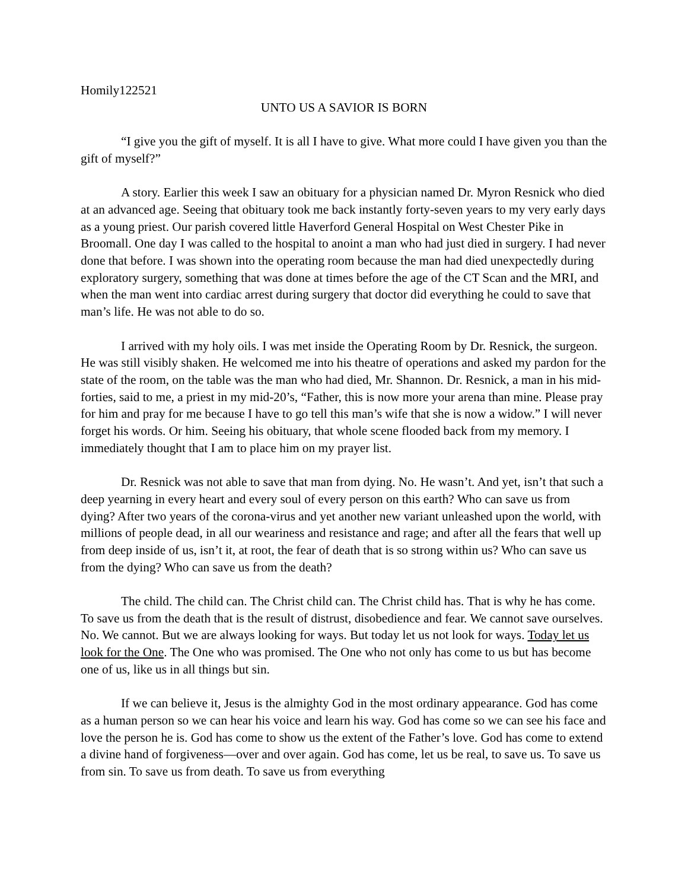Homily122521
UNTO US A SAVIOR IS BORN
“I give you the gift of myself. It is all I have to give. What more could I have given you than the gift of myself?”
A story. Earlier this week I saw an obituary for a physician named Dr. Myron Resnick who died at an advanced age. Seeing that obituary took me back instantly forty-seven years to my very early days as a young priest. Our parish covered little Haverford General Hospital on West Chester Pike in Broomall. One day I was called to the hospital to anoint a man who had just died in surgery. I had never done that before. I was shown into the operating room because the man had died unexpectedly during exploratory surgery, something that was done at times before the age of the CT Scan and the MRI, and when the man went into cardiac arrest during surgery that doctor did everything he could to save that man’s life. He was not able to do so.
I arrived with my holy oils. I was met inside the Operating Room by Dr. Resnick, the surgeon. He was still visibly shaken. He welcomed me into his theatre of operations and asked my pardon for the state of the room, on the table was the man who had died, Mr. Shannon. Dr. Resnick, a man in his mid-forties, said to me, a priest in my mid-20’s, “Father, this is now more your arena than mine. Please pray for him and pray for me because I have to go tell this man’s wife that she is now a widow.” I will never forget his words. Or him. Seeing his obituary, that whole scene flooded back from my memory. I immediately thought that I am to place him on my prayer list.
Dr. Resnick was not able to save that man from dying. No. He wasn’t. And yet, isn’t that such a deep yearning in every heart and every soul of every person on this earth? Who can save us from dying? After two years of the corona-virus and yet another new variant unleashed upon the world, with millions of people dead, in all our weariness and resistance and rage; and after all the fears that well up from deep inside of us, isn’t it, at root, the fear of death that is so strong within us? Who can save us from the dying? Who can save us from the death?
The child. The child can. The Christ child can. The Christ child has. That is why he has come. To save us from the death that is the result of distrust, disobedience and fear. We cannot save ourselves. No. We cannot. But we are always looking for ways. But today let us not look for ways. Today let us look for the One. The One who was promised. The One who not only has come to us but has become one of us, like us in all things but sin.
If we can believe it, Jesus is the almighty God in the most ordinary appearance. God has come as a human person so we can hear his voice and learn his way. God has come so we can see his face and love the person he is. God has come to show us the extent of the Father’s love. God has come to extend a divine hand of forgiveness—over and over again. God has come, let us be real, to save us. To save us from sin. To save us from death. To save us from everything